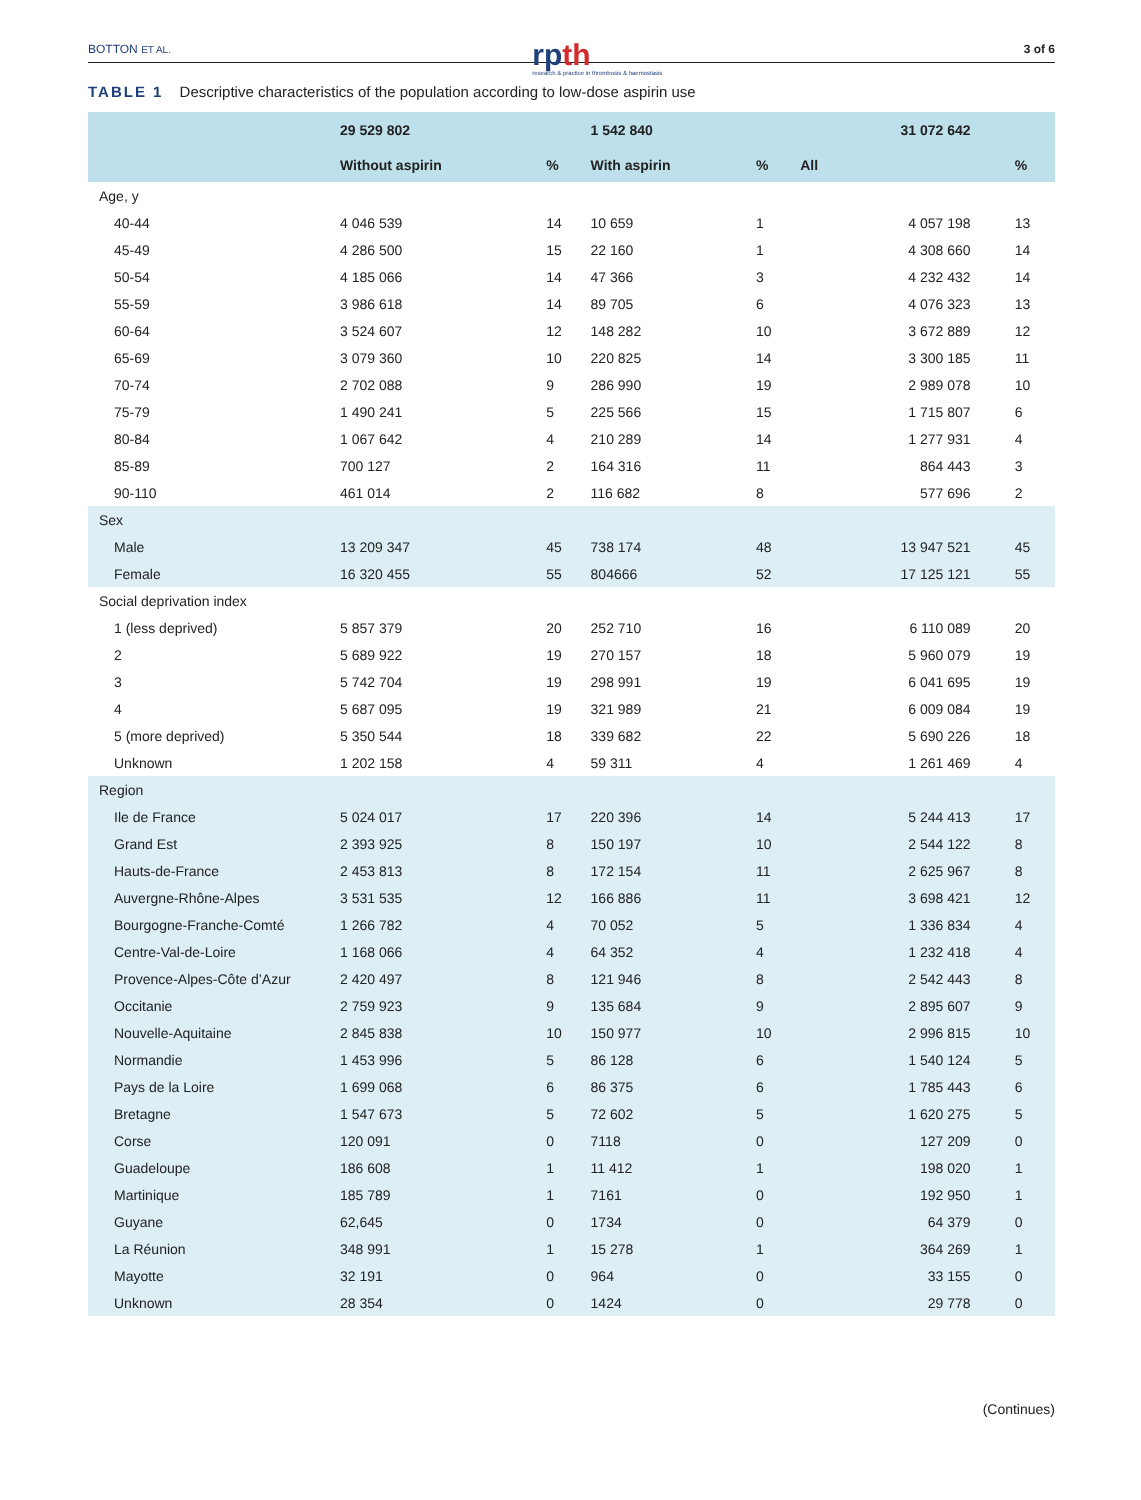BOTTON ET AL.
rpth
research & practice in thrombosis & haemostasis
3 of 6
TABLE 1 Descriptive characteristics of the population according to low-dose aspirin use
| | 29 529 802 | | 1 542 840 | | 31 072 642 | |
| --- | --- | --- | --- | --- | --- | --- |
| | Without aspirin | % | With aspirin | % | All | % |
| Age, y | | | | | | |
| 40-44 | 4 046 539 | 14 | 10 659 | 1 | 4 057 198 | 13 |
| 45-49 | 4 286 500 | 15 | 22 160 | 1 | 4 308 660 | 14 |
| 50-54 | 4 185 066 | 14 | 47 366 | 3 | 4 232 432 | 14 |
| 55-59 | 3 986 618 | 14 | 89 705 | 6 | 4 076 323 | 13 |
| 60-64 | 3 524 607 | 12 | 148 282 | 10 | 3 672 889 | 12 |
| 65-69 | 3 079 360 | 10 | 220 825 | 14 | 3 300 185 | 11 |
| 70-74 | 2 702 088 | 9 | 286 990 | 19 | 2 989 078 | 10 |
| 75-79 | 1 490 241 | 5 | 225 566 | 15 | 1 715 807 | 6 |
| 80-84 | 1 067 642 | 4 | 210 289 | 14 | 1 277 931 | 4 |
| 85-89 | 700 127 | 2 | 164 316 | 11 | 864 443 | 3 |
| 90-110 | 461 014 | 2 | 116 682 | 8 | 577 696 | 2 |
| Sex | | | | | | |
| Male | 13 209 347 | 45 | 738 174 | 48 | 13 947 521 | 45 |
| Female | 16 320 455 | 55 | 804666 | 52 | 17 125 121 | 55 |
| Social deprivation index | | | | | | |
| 1 (less deprived) | 5 857 379 | 20 | 252 710 | 16 | 6 110 089 | 20 |
| 2 | 5 689 922 | 19 | 270 157 | 18 | 5 960 079 | 19 |
| 3 | 5 742 704 | 19 | 298 991 | 19 | 6 041 695 | 19 |
| 4 | 5 687 095 | 19 | 321 989 | 21 | 6 009 084 | 19 |
| 5 (more deprived) | 5 350 544 | 18 | 339 682 | 22 | 5 690 226 | 18 |
| Unknown | 1 202 158 | 4 | 59 311 | 4 | 1 261 469 | 4 |
| Region | | | | | | |
| Ile de France | 5 024 017 | 17 | 220 396 | 14 | 5 244 413 | 17 |
| Grand Est | 2 393 925 | 8 | 150 197 | 10 | 2 544 122 | 8 |
| Hauts-de-France | 2 453 813 | 8 | 172 154 | 11 | 2 625 967 | 8 |
| Auvergne-Rhône-Alpes | 3 531 535 | 12 | 166 886 | 11 | 3 698 421 | 12 |
| Bourgogne-Franche-Comté | 1 266 782 | 4 | 70 052 | 5 | 1 336 834 | 4 |
| Centre-Val-de-Loire | 1 168 066 | 4 | 64 352 | 4 | 1 232 418 | 4 |
| Provence-Alpes-Côte d’Azur | 2 420 497 | 8 | 121 946 | 8 | 2 542 443 | 8 |
| Occitanie | 2 759 923 | 9 | 135 684 | 9 | 2 895 607 | 9 |
| Nouvelle-Aquitaine | 2 845 838 | 10 | 150 977 | 10 | 2 996 815 | 10 |
| Normandie | 1 453 996 | 5 | 86 128 | 6 | 1 540 124 | 5 |
| Pays de la Loire | 1 699 068 | 6 | 86 375 | 6 | 1 785 443 | 6 |
| Bretagne | 1 547 673 | 5 | 72 602 | 5 | 1 620 275 | 5 |
| Corse | 120 091 | 0 | 7118 | 0 | 127 209 | 0 |
| Guadeloupe | 186 608 | 1 | 11 412 | 1 | 198 020 | 1 |
| Martinique | 185 789 | 1 | 7161 | 0 | 192 950 | 1 |
| Guyane | 62,645 | 0 | 1734 | 0 | 64 379 | 0 |
| La Réunion | 348 991 | 1 | 15 278 | 1 | 364 269 | 1 |
| Mayotte | 32 191 | 0 | 964 | 0 | 33 155 | 0 |
| Unknown | 28 354 | 0 | 1424 | 0 | 29 778 | 0 |
(Continues)